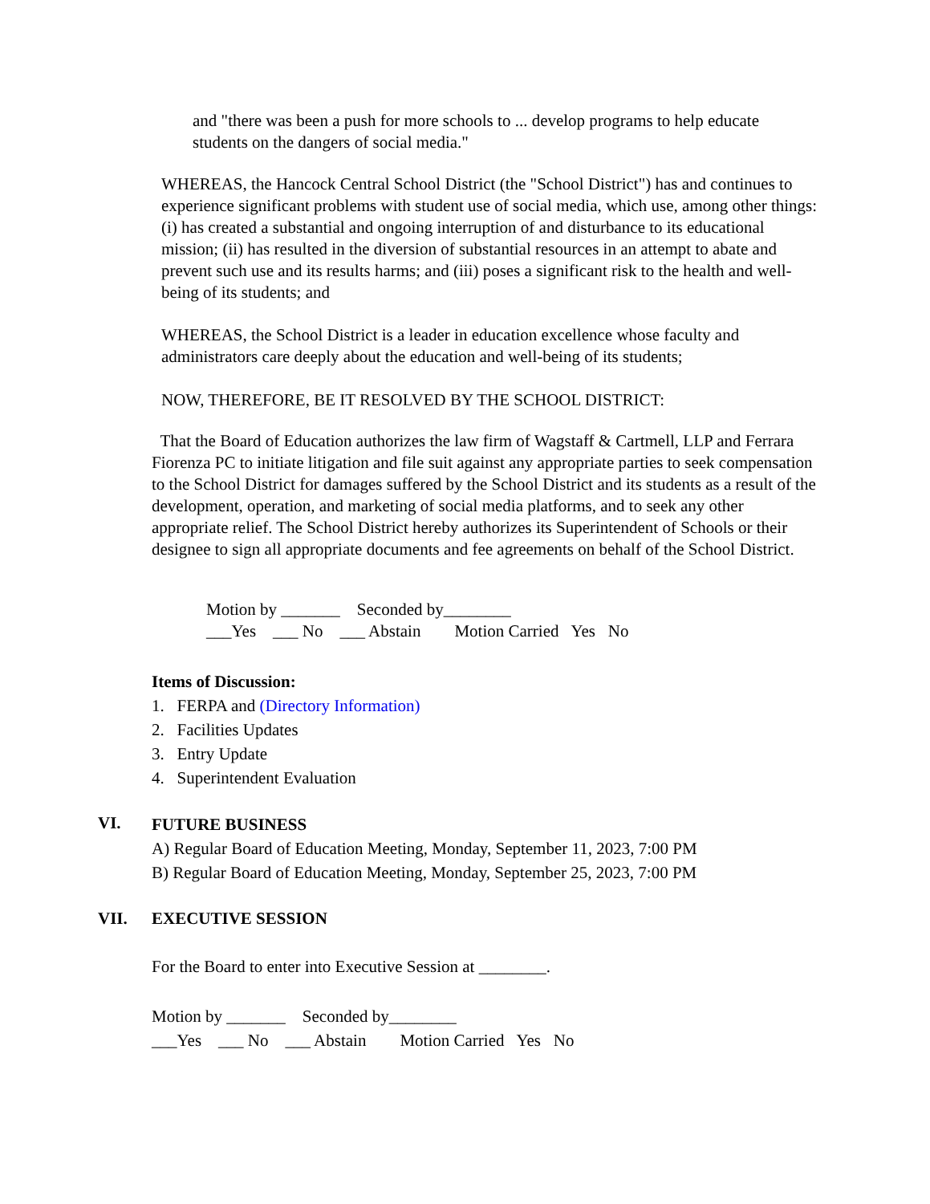and "there was been a push for more schools to ... develop programs to help educate students on the dangers of social media."
WHEREAS, the Hancock Central School District (the "School District") has and continues to experience significant problems with student use of social media, which use, among other things: (i) has created a substantial and ongoing interruption of and disturbance to its educational mission; (ii) has resulted in the diversion of substantial resources in an attempt to abate and prevent such use and its results harms; and (iii) poses a significant risk to the health and well-being of its students; and
WHEREAS, the School District is a leader in education excellence whose faculty and administrators care deeply about the education and well-being of its students;
NOW, THEREFORE, BE IT RESOLVED BY THE SCHOOL DISTRICT:
That the Board of Education authorizes the law firm of Wagstaff & Cartmell, LLP and Ferrara Fiorenza PC to initiate litigation and file suit against any appropriate parties to seek compensation to the School District for damages suffered by the School District and its students as a result of the development, operation, and marketing of social media platforms, and to seek any other appropriate relief. The School District hereby authorizes its Superintendent of Schools or their designee to sign all appropriate documents and fee agreements on behalf of the School District.
Motion by _______ Seconded by________ ___Yes ___ No ___ Abstain Motion Carried Yes No
Items of Discussion:
1. FERPA and (Directory Information)
2. Facilities Updates
3. Entry Update
4. Superintendent Evaluation
VI.
FUTURE BUSINESS A) Regular Board of Education Meeting, Monday, September 11, 2023, 7:00 PM B) Regular Board of Education Meeting, Monday, September 25, 2023, 7:00 PM
VII.
EXECUTIVE SESSION
For the Board to enter into Executive Session at ________.
Motion by _______ Seconded by________ ___Yes ___ No ___ Abstain Motion Carried Yes No